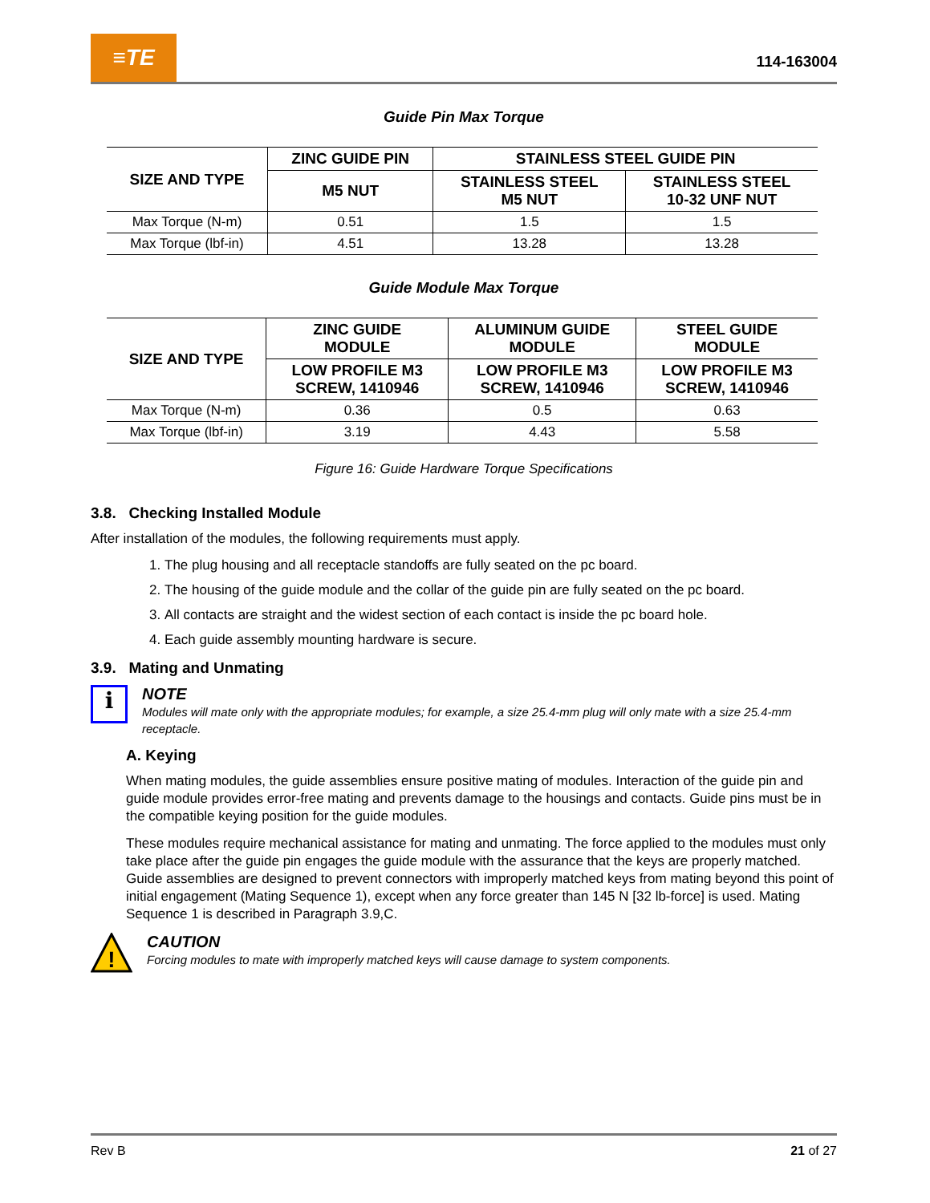≡TE
114-163004
Guide Pin Max Torque
| SIZE AND TYPE | ZINC GUIDE PIN | STAINLESS STEEL GUIDE PIN | |
| --- | --- | --- | --- |
| | M5 NUT | STAINLESS STEEL M5 NUT | STAINLESS STEEL 10-32 UNF NUT |
| Max Torque (N-m) | 0.51 | 1.5 | 1.5 |
| Max Torque (lbf-in) | 4.51 | 13.28 | 13.28 |
Guide Module Max Torque
| SIZE AND TYPE | ZINC GUIDE MODULE | ALUMINUM GUIDE MODULE | STEEL GUIDE MODULE |
| --- | --- | --- | --- |
| | LOW PROFILE M3 SCREW, 1410946 | LOW PROFILE M3 SCREW, 1410946 | LOW PROFILE M3 SCREW, 1410946 |
| Max Torque (N-m) | 0.36 | 0.5 | 0.63 |
| Max Torque (lbf-in) | 3.19 | 4.43 | 5.58 |
Figure 16: Guide Hardware Torque Specifications
3.8. Checking Installed Module
After installation of the modules, the following requirements must apply.
1. The plug housing and all receptacle standoffs are fully seated on the pc board.
2. The housing of the guide module and the collar of the guide pin are fully seated on the pc board.
3. All contacts are straight and the widest section of each contact is inside the pc board hole.
4. Each guide assembly mounting hardware is secure.
3.9. Mating and Unmating
i
NOTE
Modules will mate only with the appropriate modules; for example, a size 25.4-mm plug will only mate with a size 25.4-mm receptacle.
A. Keying
When mating modules, the guide assemblies ensure positive mating of modules. Interaction of the guide pin and guide module provides error-free mating and prevents damage to the housings and contacts. Guide pins must be in the compatible keying position for the guide modules.
These modules require mechanical assistance for mating and unmating. The force applied to the modules must only take place after the guide pin engages the guide module with the assurance that the keys are properly matched. Guide assemblies are designed to prevent connectors with improperly matched keys from mating beyond this point of initial engagement (Mating Sequence 1), except when any force greater than 145 N [32 lb-force] is used. Mating Sequence 1 is described in Paragraph 3.9,C.
!
CAUTION
Forcing modules to mate with improperly matched keys will cause damage to system components.
Rev B 21 of 27